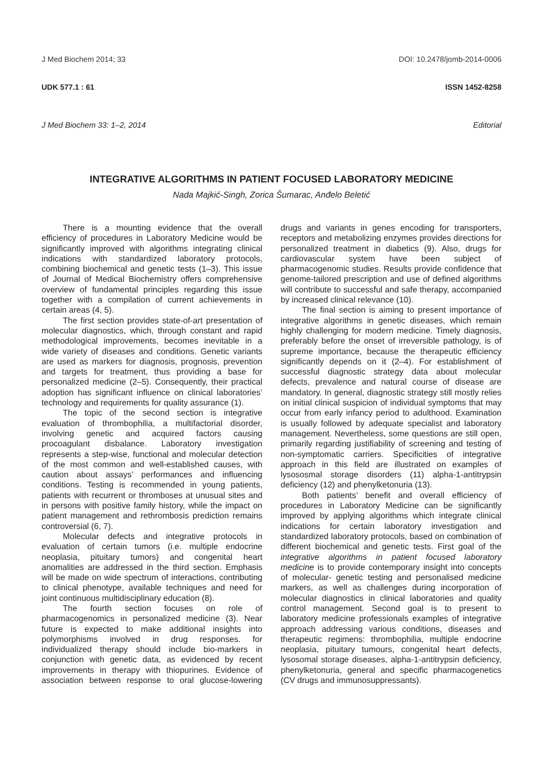J Med Biochem 2014; 33 DOI: 10.2478/jomb-2014-0006
UDK 577.1 : 61 ISSN 1452-8258
J Med Biochem 33: 1–2, 2014 Editorial
INTEGRATIVE ALGORITHMS IN PATIENT FOCUSED LABORATORY MEDICINE
Nada Majkić-Singh, Zorica Šumarac, Anđelo Beletić
There is a mounting evidence that the overall efficiency of procedures in Laboratory Medicine would be significantly improved with algorithms integrating clinical indications with standardized laboratory protocols, combining biochemical and genetic tests (1–3). This issue of Journal of Medical Biochemistry offers comprehensive overview of fundamental principles regarding this issue together with a compilation of current achievements in certain areas (4, 5).
The first section provides state-of-art presentation of molecular diagnostics, which, through constant and rapid methodological improvements, becomes inevitable in a wide variety of diseases and conditions. Genetic variants are used as markers for diagnosis, prognosis, prevention and targets for treatment, thus providing a base for personalized medicine (2–5). Consequently, their practical adoption has significant influence on clinical laboratories’ technology and requirements for quality assurance (1).
The topic of the second section is integrative evaluation of thrombophilia, a multifactorial disorder, involving genetic and acquired factors causing procoagulant disbalance. Laboratory investigation represents a step-wise, functional and molecular detection of the most common and well-established causes, with caution about assays’ performances and influencing conditions. Testing is recommended in young patients, patients with recurrent or thromboses at unusual sites and in persons with positive family history, while the impact on patient management and rethrombosis prediction remains controversial (6, 7).
Molecular defects and integrative protocols in evaluation of certain tumors (i.e. multiple endocrine neoplasia, pituitary tumors) and congenital heart anomalities are addressed in the third section. Emphasis will be made on wide spectrum of interactions, contributing to clinical phenotype, available techniques and need for joint continuous multidisciplinary education (8).
The fourth section focuses on role of pharmacogenomics in personalized medicine (3). Near future is expected to make additional insights into polymorphisms involved in drug responses. for individualized therapy should include bio-markers in conjunction with genetic data, as evidenced by recent improvements in therapy with thiopurines. Evidence of association between response to oral glucose-lowering drugs and variants in genes encoding for transporters, receptors and metabolizing enzymes provides directions for personalized treatment in diabetics (9). Also, drugs for cardiovascular system have been subject of pharmacogenomic studies. Results provide confidence that genome-tailored prescription and use of defined algorithms will contribute to successful and safe therapy, accompanied by increased clinical relevance (10).
The final section is aiming to present importance of integrative algorithms in genetic diseases, which remain highly challenging for modern medicine. Timely diagnosis, preferably before the onset of irreversible pathology, is of supreme importance, because the therapeutic efficiency significantly depends on it (2–4). For establishment of successful diagnostic strategy data about molecular defects, prevalence and natural course of disease are mandatory. In general, diagnostic strategy still mostly relies on initial clinical suspicion of individual symptoms that may occur from early infancy period to adulthood. Examination is usually followed by adequate specialist and laboratory management. Nevertheless, some questions are still open, primarily regarding justifiability of screening and testing of non-symptomatic carriers. Specificities of integrative approach in this field are illustrated on examples of lysososmal storage disorders (11) alpha-1-antitrypsin deficiency (12) and phenylketonuria (13).
Both patients’ benefit and overall efficiency of procedures in Laboratory Medicine can be significantly improved by applying algorithms which integrate clinical indications for certain laboratory investigation and standardized laboratory protocols, based on combination of different biochemical and genetic tests. First goal of the integrative algorithms in patient focused laboratory medicine is to provide contemporary insight into concepts of molecular- genetic testing and personalised medicine markers, as well as challenges during incorporation of molecular diagnostics in clinical laboratories and quality control management. Second goal is to present to laboratory medicine professionals examples of integrative approach addressing various conditions, diseases and therapeutic regimens: thrombophilia, multiple endocrine neoplasia, pituitary tumours, congenital heart defects, lysosomal storage diseases, alpha-1-antitrypsin deficiency, phenylketonuria, general and specific pharmacogenetics (CV drugs and immunosuppressants).